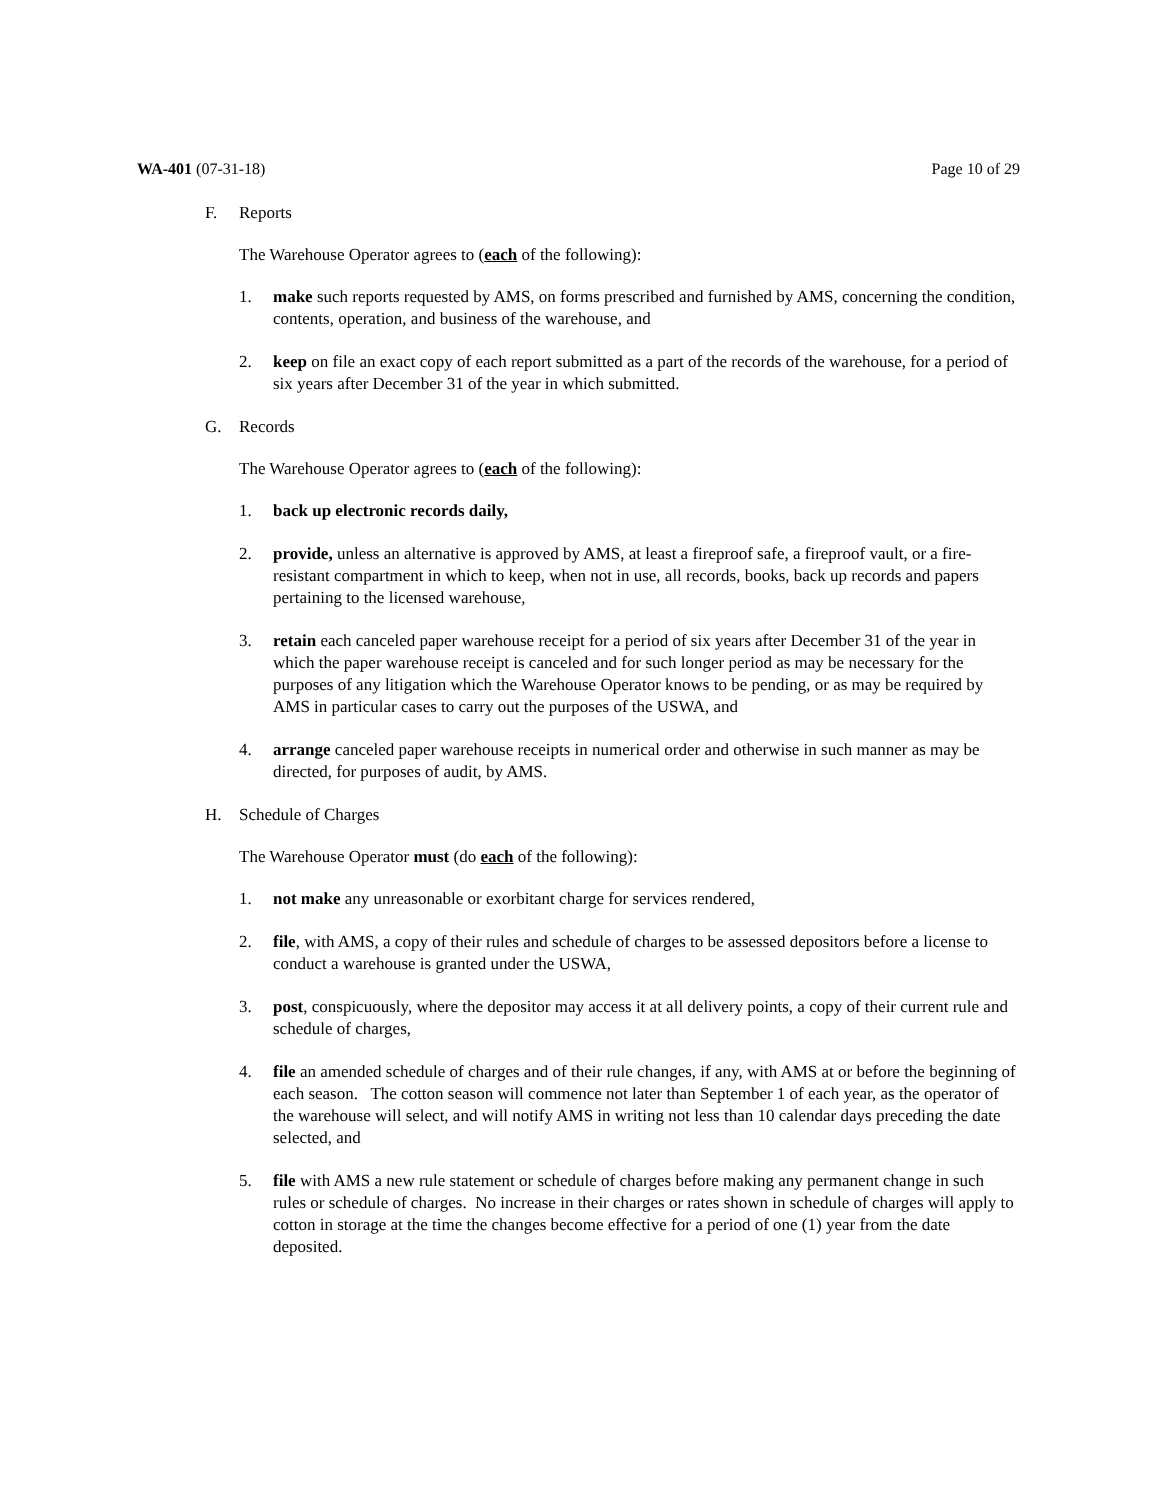WA-401 (07-31-18) Page 10 of 29
F. Reports
The Warehouse Operator agrees to (each of the following):
1. make such reports requested by AMS, on forms prescribed and furnished by AMS, concerning the condition, contents, operation, and business of the warehouse, and
2. keep on file an exact copy of each report submitted as a part of the records of the warehouse, for a period of six years after December 31 of the year in which submitted.
G. Records
The Warehouse Operator agrees to (each of the following):
1. back up electronic records daily,
2. provide, unless an alternative is approved by AMS, at least a fireproof safe, a fireproof vault, or a fire-resistant compartment in which to keep, when not in use, all records, books, back up records and papers pertaining to the licensed warehouse,
3. retain each canceled paper warehouse receipt for a period of six years after December 31 of the year in which the paper warehouse receipt is canceled and for such longer period as may be necessary for the purposes of any litigation which the Warehouse Operator knows to be pending, or as may be required by AMS in particular cases to carry out the purposes of the USWA, and
4. arrange canceled paper warehouse receipts in numerical order and otherwise in such manner as may be directed, for purposes of audit, by AMS.
H. Schedule of Charges
The Warehouse Operator must (do each of the following):
1. not make any unreasonable or exorbitant charge for services rendered,
2. file, with AMS, a copy of their rules and schedule of charges to be assessed depositors before a license to conduct a warehouse is granted under the USWA,
3. post, conspicuously, where the depositor may access it at all delivery points, a copy of their current rule and schedule of charges,
4. file an amended schedule of charges and of their rule changes, if any, with AMS at or before the beginning of each season. The cotton season will commence not later than September 1 of each year, as the operator of the warehouse will select, and will notify AMS in writing not less than 10 calendar days preceding the date selected, and
5. file with AMS a new rule statement or schedule of charges before making any permanent change in such rules or schedule of charges. No increase in their charges or rates shown in schedule of charges will apply to cotton in storage at the time the changes become effective for a period of one (1) year from the date deposited.